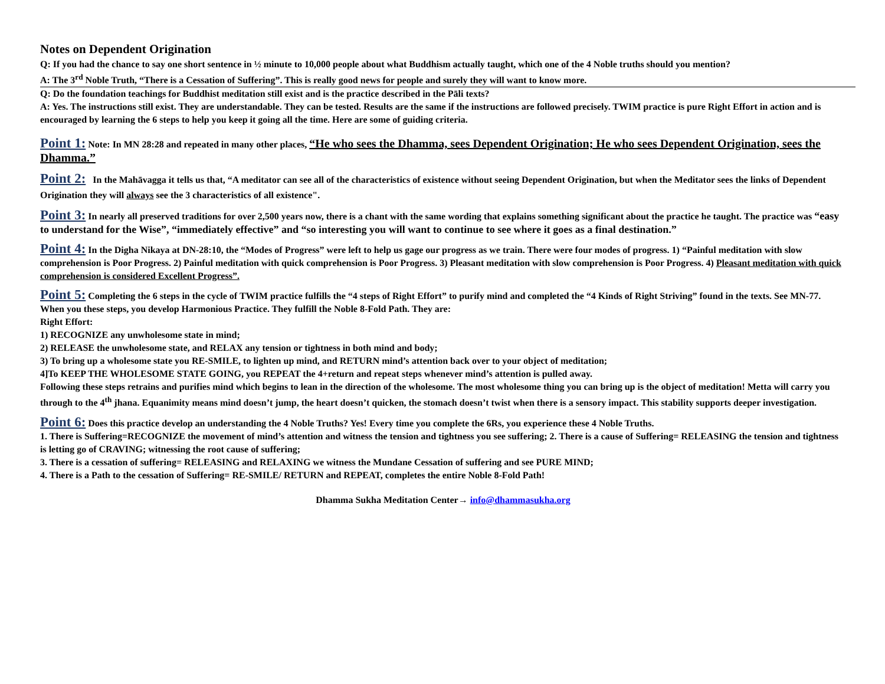Notes on Dependent Origination
Q: If you had the chance to say one short sentence in ½ minute to 10,000 people about what Buddhism actually taught, which one of the 4 Noble truths should you mention?
A: The 3<sup>rd</sup> Noble Truth, “There is a Cessation of Suffering”. This is really good news for people and surely they will want to know more.
Q: Do the foundation teachings for Buddhist meditation still exist and is the practice described in the Pāli texts?
A: Yes. The instructions still exist. They are understandable. They can be tested. Results are the same if the instructions are followed precisely. TWIM practice is pure Right Effort in action and is encouraged by learning the 6 steps to help you keep it going all the time. Here are some of guiding criteria.
Point 1: Note: In MN 28:28 and repeated in many other places, “He who sees the Dhamma, sees Dependent Origination; He who sees Dependent Origination, sees the Dhamma.”
Point 2: In the Mahāvagga it tells us that, “A meditator can see all of the characteristics of existence without seeing Dependent Origination, but when the Meditator sees the links of Dependent Origination they will always see the 3 characteristics of all existence".
Point 3: In nearly all preserved traditions for over 2,500 years now, there is a chant with the same wording that explains something significant about the practice he taught. The practice was “easy to understand for the Wise”, “immediately effective” and “so interesting you will want to continue to see where it goes as a final destination.”
Point 4: In the Digha Nikaya at DN-28:10, the “Modes of Progress” were left to help us gage our progress as we train. There were four modes of progress. 1) “Painful meditation with slow comprehension is Poor Progress. 2) Painful meditation with quick comprehension is Poor Progress. 3) Pleasant meditation with slow comprehension is Poor Progress. 4) Pleasant meditation with quick comprehension is considered Excellent Progress”.
Point 5: Completing the 6 steps in the cycle of TWIM practice fulfills the “4 steps of Right Effort” to purify mind and completed the “4 Kinds of Right Striving” found in the texts. See MN-77. When you these steps, you develop Harmonious Practice. They fulfill the Noble 8-Fold Path. They are:
Right Effort:
1) RECOGNIZE any unwholesome state in mind;
2) RELEASE the unwholesome state, and RELAX any tension or tightness in both mind and body;
3) To bring up a wholesome state you RE-SMILE, to lighten up mind, and RETURN mind’s attention back over to your object of meditation;
4]To KEEP THE WHOLESOME STATE GOING, you REPEAT the 4+return and repeat steps whenever mind’s attention is pulled away.
Following these steps retrains and purifies mind which begins to lean in the direction of the wholesome. The most wholesome thing you can bring up is the object of meditation! Metta will carry you through to the 4<sup>th</sup> jhana. Equanimity means mind doesn’t jump, the heart doesn’t quicken, the stomach doesn’t twist when there is a sensory impact. This stability supports deeper investigation.
Point 6: Does this practice develop an understanding the 4 Noble Truths? Yes! Every time you complete the 6Rs, you experience these 4 Noble Truths.
1. There is Suffering=RECOGNIZE the movement of mind’s attention and witness the tension and tightness you see suffering; 2. There is a cause of Suffering= RELEASING the tension and tightness is letting go of CRAVING; witnessing the root cause of suffering;
3. There is a cessation of suffering= RELEASING and RELAXING we witness the Mundane Cessation of suffering and see PURE MIND;
4. There is a Path to the cessation of Suffering= RE-SMILE/ RETURN and REPEAT, completes the entire Noble 8-Fold Path!
Dhamma Sukha Meditation Center→ info@dhammasukha.org